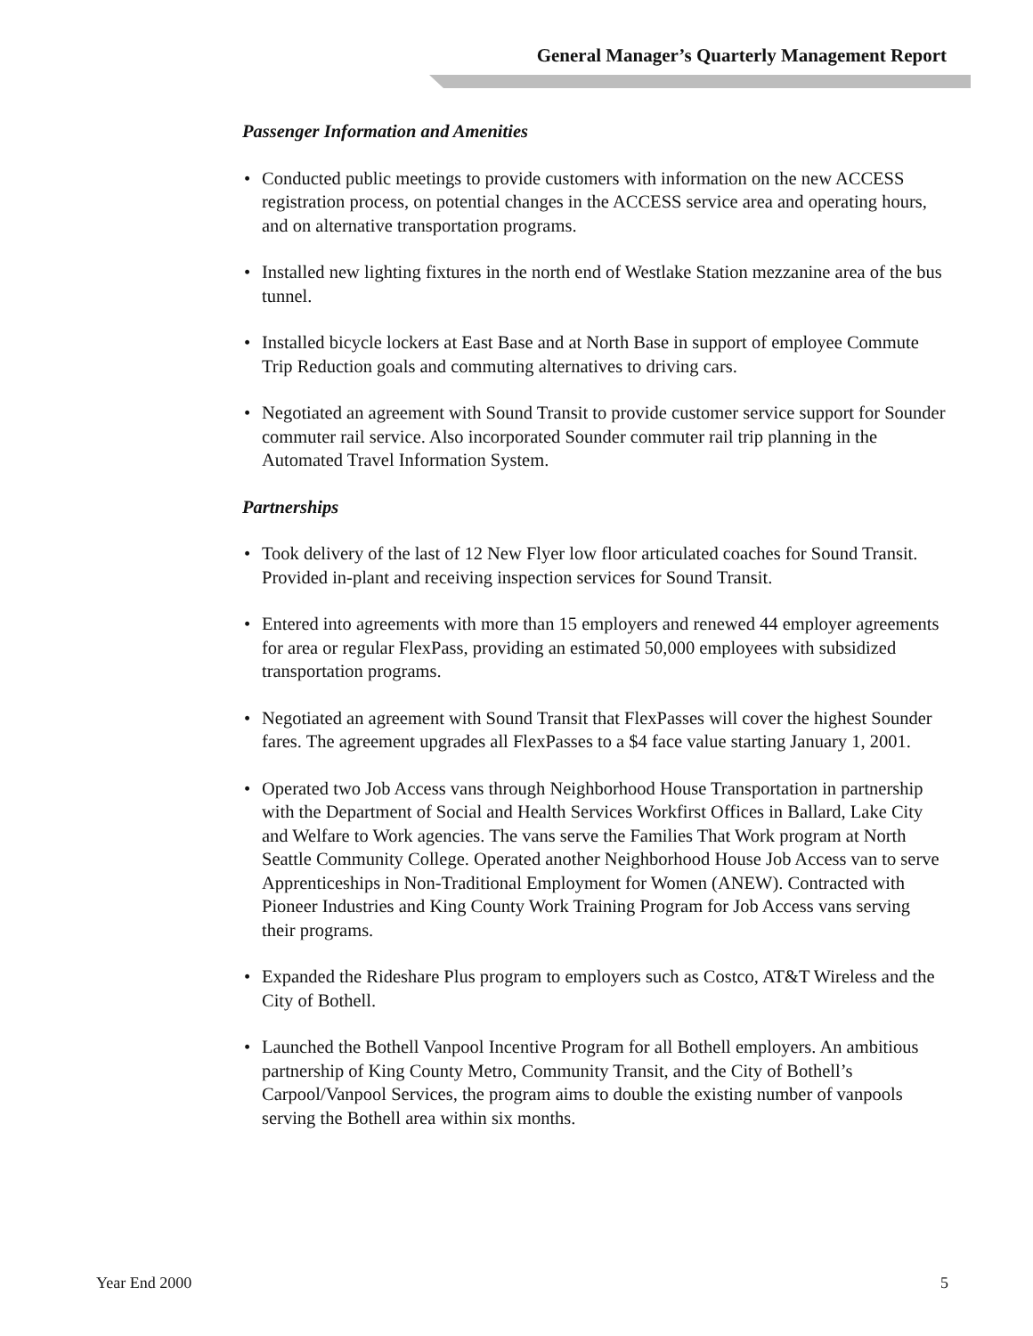General Manager’s Quarterly Management Report
Passenger Information and Amenities
• Conducted public meetings to provide customers with information on the new ACCESS registration process, on potential changes in the ACCESS service area and operating hours, and on alternative transportation programs.
• Installed new lighting fixtures in the north end of Westlake Station mezzanine area of the bus tunnel.
• Installed bicycle lockers at East Base and at North Base in support of employee Commute Trip Reduction goals and commuting alternatives to driving cars.
• Negotiated an agreement with Sound Transit to provide customer service support for Sounder commuter rail service. Also incorporated Sounder commuter rail trip planning in the Automated Travel Information System.
Partnerships
• Took delivery of the last of 12 New Flyer low floor articulated coaches for Sound Transit. Provided in-plant and receiving inspection services for Sound Transit.
• Entered into agreements with more than 15 employers and renewed 44 employer agreements for area or regular FlexPass, providing an estimated 50,000 employees with subsidized transportation programs.
• Negotiated an agreement with Sound Transit that FlexPasses will cover the highest Sounder fares. The agreement upgrades all FlexPasses to a $4 face value starting January 1, 2001.
• Operated two Job Access vans through Neighborhood House Transportation in partnership with the Department of Social and Health Services Workfirst Offices in Ballard, Lake City and Welfare to Work agencies. The vans serve the Families That Work program at North Seattle Community College. Operated another Neighborhood House Job Access van to serve Apprenticeships in Non-Traditional Employment for Women (ANEW). Contracted with Pioneer Industries and King County Work Training Program for Job Access vans serving their programs.
• Expanded the Rideshare Plus program to employers such as Costco, AT&T Wireless and the City of Bothell.
• Launched the Bothell Vanpool Incentive Program for all Bothell employers. An ambitious partnership of King County Metro, Community Transit, and the City of Bothell’s Carpool/Vanpool Services, the program aims to double the existing number of vanpools serving the Bothell area within six months.
Year End 2000 5